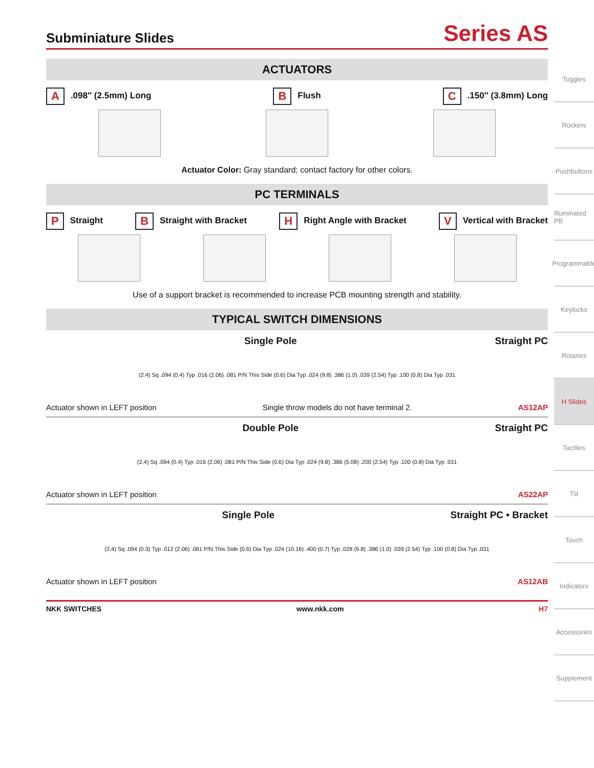Subminiature Slides Series AS
ACTUATORS
A.098″ (2.5mm) Long B Flush C.150″ (3.8mm) Long
Actuator Color: Gray standard; contact factory for other colors.
PC TERMINALS
P Straight B Straight with Bracket H Right Angle with Bracket V Vertical with Bracket
Use of a support bracket is recommended to increase PCB mounting strength and stability.
TYPICAL SWITCH DIMENSIONS
Single Pole Straight PC
(2.4) Sq .094 (0.4) Typ .016 (2.06) .081 P/N This Side (0.6) Dia Typ .024 (9.8) .386 (1.0) .039 (2.54) Typ .100 (0.8) Dia Typ .031
Actuator shown in LEFT position Single throw models do not have terminal 2. AS12AP
Double Pole Straight PC
(2.4) Sq .094 (0.4) Typ .016 (2.06) .081 P/N This Side (0.6) Dia Typ .024 (9.8) .386 (5.08) .200 (2.54) Typ .100 (0.8) Dia Typ .031
Actuator shown in LEFT position AS22AP
Single Pole Straight PC • Bracket
(2.4) Sq .094 (0.3) Typ .012 (2.06) .081 P/N This Side (0.6) Dia Typ .024 (10.16) .400 (0.7) Typ .028 (9.8) .386 (1.0) .039 (2.54) Typ .100 (0.8) Dia Typ .031
Actuator shown in LEFT position AS12AB
NKK SWITCHES www.nkk.com H7
Toggles
Rockers
Pushbuttons
Illuminated PB
Programmable
Keylocks
Rotaries
H Slides
Tactiles
Tilt
Touch
Indicators
Accessories
Supplement